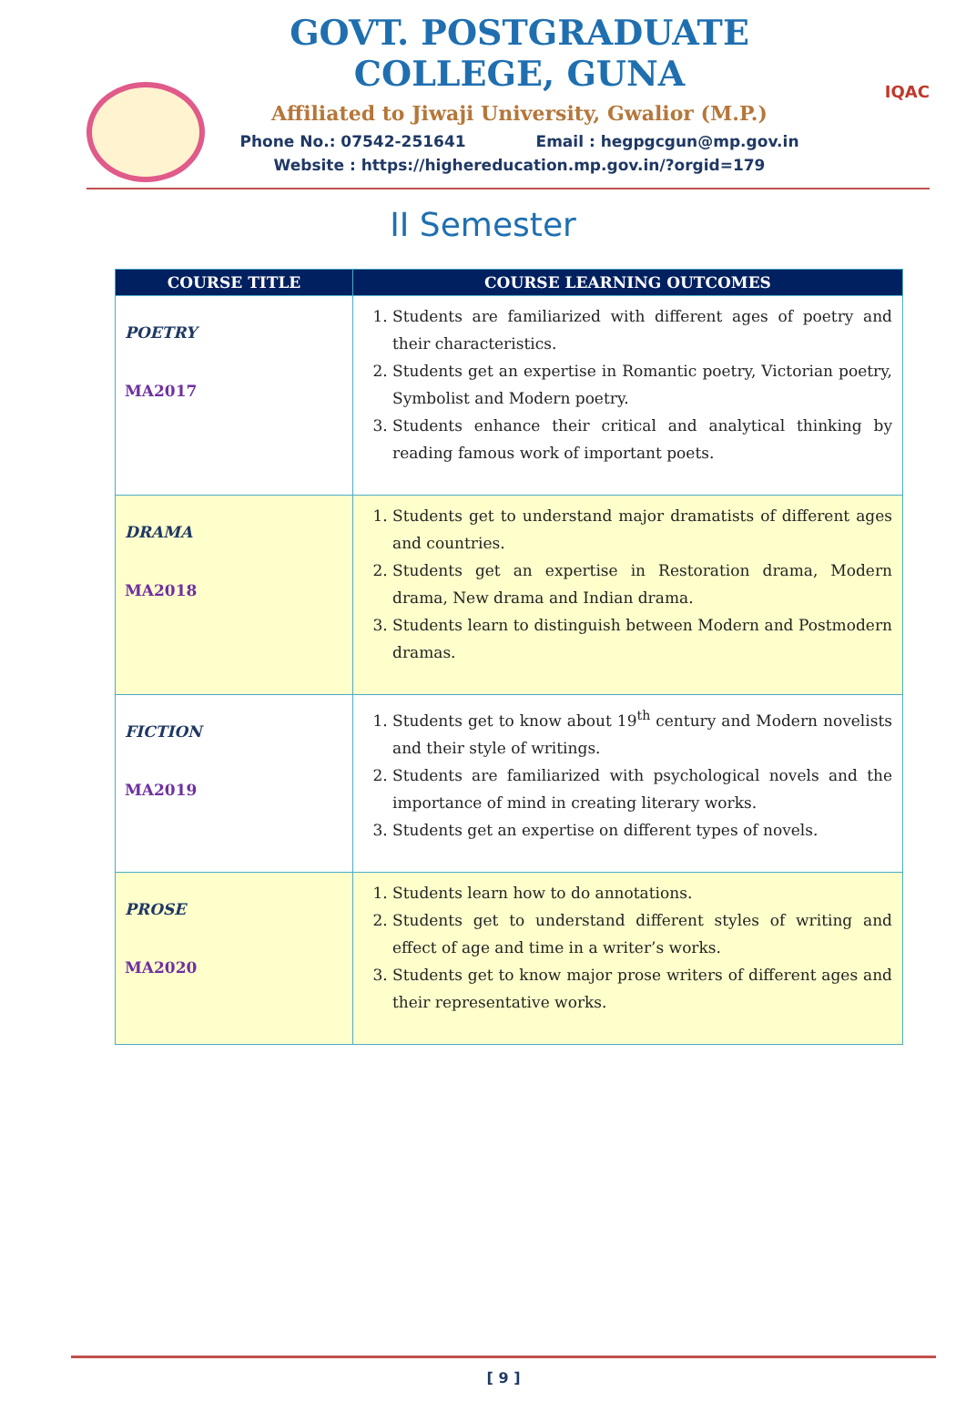GOVT. POSTGRADUATE COLLEGE, GUNA
Affiliated to Jiwaji University, Gwalior (M.P.)
Phone No.: 07542-251641 Email : hegpgcgun@mp.gov.in
Website : https://highereducation.mp.gov.in/?orgid=179
IQAC
II Semester
| COURSE TITLE | COURSE LEARNING OUTCOMES |
| --- | --- |
| POETRY MA2017 | 1. Students are familiarized with different ages of poetry and their characteristics. 2. Students get an expertise in Romantic poetry, Victorian poetry, Symbolist and Modern poetry. 3. Students enhance their critical and analytical thinking by reading famous work of important poets. |
| DRAMA MA2018 | 1. Students get to understand major dramatists of different ages and countries. 2. Students get an expertise in Restoration drama, Modern drama, New drama and Indian drama. 3. Students learn to distinguish between Modern and Postmodern dramas. |
| FICTION MA2019 | 1. Students get to know about 19<sup>th</sup> century and Modern novelists and their style of writings. 2. Students are familiarized with psychological novels and the importance of mind in creating literary works. 3. Students get an expertise on different types of novels. |
| PROSE MA2020 | 1. Students learn how to do annotations. 2. Students get to understand different styles of writing and effect of age and time in a writer’s works. 3. Students get to know major prose writers of different ages and their representative works. |
[ 9 ]